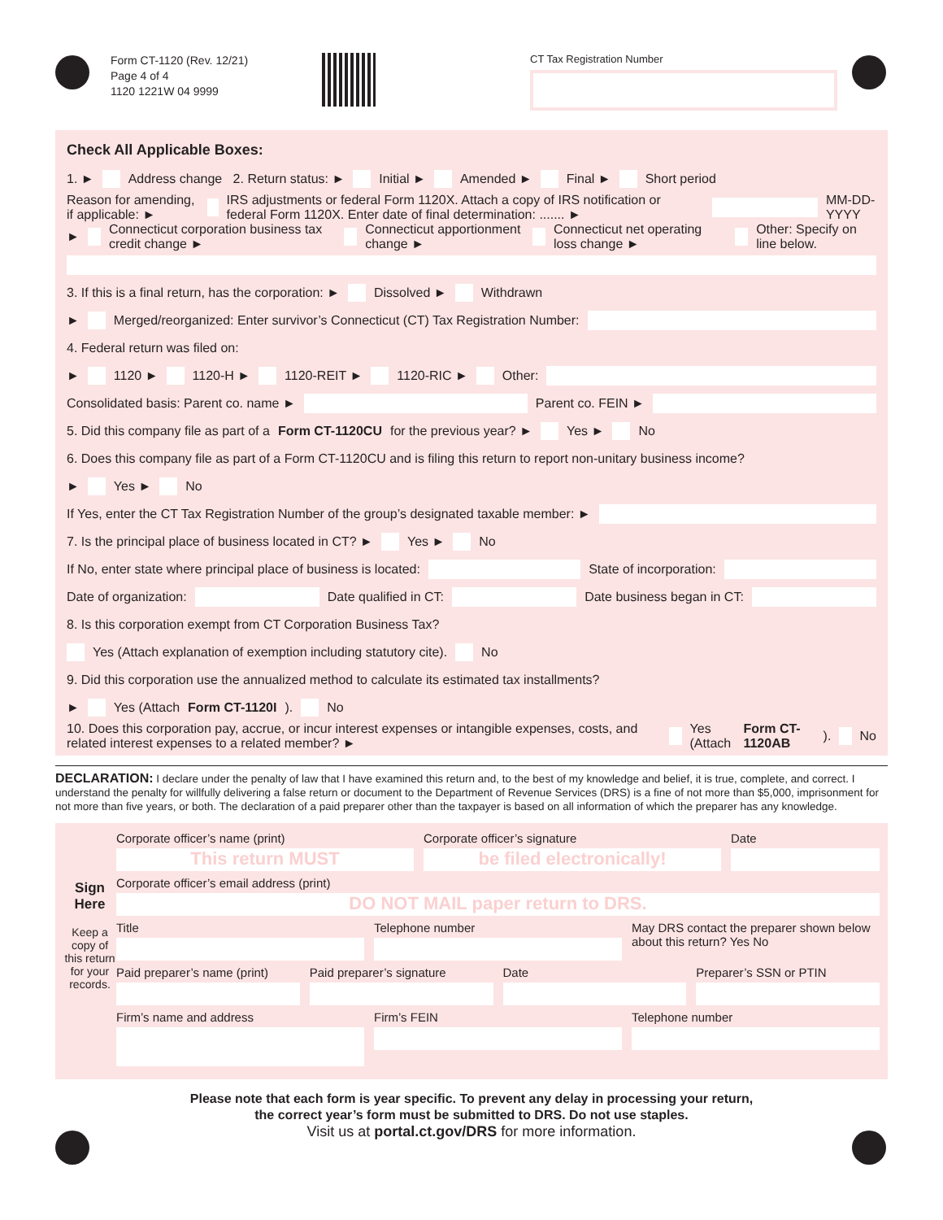Form CT-1120 (Rev. 12/21)
Page 4 of 4
1120 1221W 04 9999
CT Tax Registration Number
Check All Applicable Boxes:
1. ► Address change 2. Return status: ► Initial ► Amended ► Final ► Short period
Reason for amending, if applicable: ► IRS adjustments or federal Form 1120X. Attach a copy of IRS notification or federal Form 1120X. Enter date of final determination: ....... ► MM-DD-YYYY
► Connecticut corporation business tax credit change ► Connecticut apportionment change ► Connecticut net operating loss change ► Other: Specify on line below.
3. If this is a final return, has the corporation: ► Dissolved ► Withdrawn
► Merged/reorganized: Enter survivor’s Connecticut (CT) Tax Registration Number:
4. Federal return was filed on:
► 1120 ► 1120-H ► 1120-REIT ► 1120-RIC ► Other:
Consolidated basis: Parent co. name ► Parent co. FEIN ►
5. Did this company file as part of a Form CT-1120CU for the previous year? ► Yes ► No
6. Does this company file as part of a Form CT-1120CU and is filing this return to report non-unitary business income?
► Yes ► No
If Yes, enter the CT Tax Registration Number of the group’s designated taxable member: ►
7. Is the principal place of business located in CT? ► Yes ► No
If No, enter state where principal place of business is located: State of incorporation:
Date of organization: Date qualified in CT: Date business began in CT:
8. Is this corporation exempt from CT Corporation Business Tax?
Yes (Attach explanation of exemption including statutory cite). No
9. Did this corporation use the annualized method to calculate its estimated tax installments?
► Yes (Attach Form CT-1120I). No
10. Does this corporation pay, accrue, or incur interest expenses or intangible expenses, costs, and related interest expenses to a related member? ► Yes (Attach Form CT-1120AB). No
DECLARATION: I declare under the penalty of law that I have examined this return and, to the best of my knowledge and belief, it is true, complete, and correct. I understand the penalty for willfully delivering a false return or document to the Department of Revenue Services (DRS) is a fine of not more than $5,000, imprisonment for not more than five years, or both. The declaration of a paid preparer other than the taxpayer is based on all information of which the preparer has any knowledge.
Sign Here
Keep a copy of this return for your records.
Corporate officer’s name (print)
This return MUST
Corporate officer’s signature
be filed electronically!
Date
Corporate officer’s email address (print)
DO NOT MAIL paper return to DRS.
Title Telephone number May DRS contact the preparer shown below about this return? Yes No
Paid preparer’s name (print) Paid preparer’s signature Date Preparer’s SSN or PTIN
Firm’s name and address Firm’s FEIN Telephone number
Please note that each form is year specific. To prevent any delay in processing your return,
the correct year’s form must be submitted to DRS. Do not use staples.
Visit us at portal.ct.gov/DRS for more information.